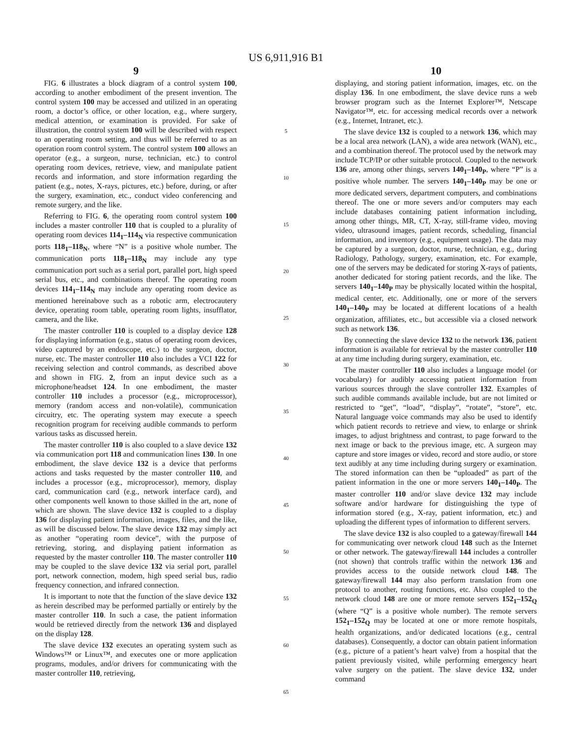US 6,911,916 B1
9
FIG. 6 illustrates a block diagram of a control system 100, according to another embodiment of the present invention. The control system 100 may be accessed and utilized in an operating room, a doctor’s office, or other location, e.g., where surgery, medical attention, or examination is provided. For sake of illustration, the control system 100 will be described with respect to an operating room setting, and thus will be referred to as an operation room control system. The control system 100 allows an operator (e.g., a surgeon, nurse, technician, etc.) to control operating room devices, retrieve, view, and manipulate patient records and information, and store information regarding the patient (e.g., notes, X-rays, pictures, etc.) before, during, or after the surgery, examination, etc., conduct video conferencing and remote surgery, and the like.
Referring to FIG. 6, the operating room control system 100 includes a master controller 110 that is coupled to a plurality of operating room devices 114<sub>1</sub>–114<sub>N</sub> via respective communication ports 118<sub>1</sub>–118<sub>N</sub>, where “N” is a positive whole number. The communication ports 118<sub>1</sub>–118<sub>N</sub> may include any type communication port such as a serial port, parallel port, high speed serial bus, etc., and combinations thereof. The operating room devices 114<sub>1</sub>–114<sub>N</sub> may include any operating room device as mentioned hereinabove such as a robotic arm, electrocautery device, operating room table, operating room lights, insufflator, camera, and the like.
The master controller 110 is coupled to a display device 128 for displaying information (e.g., status of operating room devices, video captured by an endoscope, etc.) to the surgeon, doctor, nurse, etc. The master controller 110 also includes a VCI 122 for receiving selection and control commands, as described above and shown in FIG. 2, from an input device such as a microphone/headset 124. In one embodiment, the master controller 110 includes a processor (e.g., microprocessor), memory (random access and non-volatile), communication circuitry, etc. The operating system may execute a speech recognition program for receiving audible commands to perform various tasks as discussed herein.
The master controller 110 is also coupled to a slave device 132 via communication port 118 and communication lines 130. In one embodiment, the slave device 132 is a device that performs actions and tasks requested by the master controller 110, and includes a processor (e.g., microprocessor), memory, display card, communication card (e.g., network interface card), and other components well known to those skilled in the art, none of which are shown. The slave device 132 is coupled to a display 136 for displaying patient information, images, files, and the like, as will be discussed below. The slave device 132 may simply act as another “operating room device”, with the purpose of retrieving, storing, and displaying patient information as requested by the master controller 110. The master controller 110 may be coupled to the slave device 132 via serial port, parallel port, network connection, modem, high speed serial bus, radio frequency connection, and infrared connection.
It is important to note that the function of the slave device 132 as herein described may be performed partially or entirely by the master controller 110. In such a case, the patient information would be retrieved directly from the network 136 and displayed on the display 128.
The slave device 132 executes an operating system such as Windows™ or Linux™, and executes one or more application programs, modules, and/or drivers for communicating with the master controller 110, retrieving,
5
10
15
20
25
30
35
40
45
50
55
60
65
10
displaying, and storing patient information, images, etc. on the display 136. In one embodiment, the slave device runs a web browser program such as the Internet Explorer™, Netscape Navigator™, etc. for accessing medical records over a network (e.g., Internet, Intranet, etc.).
The slave device 132 is coupled to a network 136, which may be a local area network (LAN), a wide area network (WAN), etc., and a combination thereof. The protocol used by the network may include TCP/IP or other suitable protocol. Coupled to the network 136 are, among other things, servers 140<sub>1</sub>–140<sub>P</sub>, where “P” is a positive whole number. The servers 140<sub>1</sub>–140<sub>P</sub> may be one or more dedicated servers, department computers, and combinations thereof. The one or more severs and/or computers may each include databases containing patient information including, among other things, MR, CT, X-ray, still-frame video, moving video, ultrasound images, patient records, scheduling, financial information, and inventory (e.g., equipment usage). The data may be captured by a surgeon, doctor, nurse, technician, e.g., during Radiology, Pathology, surgery, examination, etc. For example, one of the servers may be dedicated for storing X-rays of patients, another dedicated for storing patient records, and the like. The servers 140<sub>1</sub>–140<sub>P</sub> may be physically located within the hospital, medical center, etc. Additionally, one or more of the servers 140<sub>1</sub>–140<sub>P</sub> may be located at different locations of a health organization, affiliates, etc., but accessible via a closed network such as network 136.
By connecting the slave device 132 to the network 136, patient information is available for retrieval by the master controller 110 at any time including during surgery, examination, etc.
The master controller 110 also includes a language model (or vocabulary) for audibly accessing patient information from various sources through the slave controller 132. Examples of such audible commands available include, but are not limited or restricted to “get”, “load”, “display”, “rotate”, “store”, etc. Natural language voice commands may also be used to identify which patient records to retrieve and view, to enlarge or shrink images, to adjust brightness and contrast, to page forward to the next image or back to the previous image, etc. A surgeon may capture and store images or video, record and store audio, or store text audibly at any time including during surgery or examination. The stored information can then be “uploaded” as part of the patient information in the one or more servers 140<sub>1</sub>–140<sub>P</sub>. The master controller 110 and/or slave device 132 may include software and/or hardware for distinguishing the type of information stored (e.g., X-ray, patient information, etc.) and uploading the different types of information to different servers.
The slave device 132 is also coupled to a gateway/firewall 144 for communicating over network cloud 148 such as the Internet or other network. The gateway/firewall 144 includes a controller (not shown) that controls traffic within the network 136 and provides access to the outside network cloud 148. The gateway/firewall 144 may also perform translation from one protocol to another, routing functions, etc. Also coupled to the network cloud 148 are one or more remote servers 152<sub>1</sub>–152<sub>Q</sub> (where “Q” is a positive whole number). The remote servers 152<sub>1</sub>–152<sub>Q</sub> may be located at one or more remote hospitals, health organizations, and/or dedicated locations (e.g., central databases). Consequently, a doctor can obtain patient information (e.g., picture of a patient’s heart valve) from a hospital that the patient previously visited, while performing emergency heart valve surgery on the patient. The slave device 132, under command